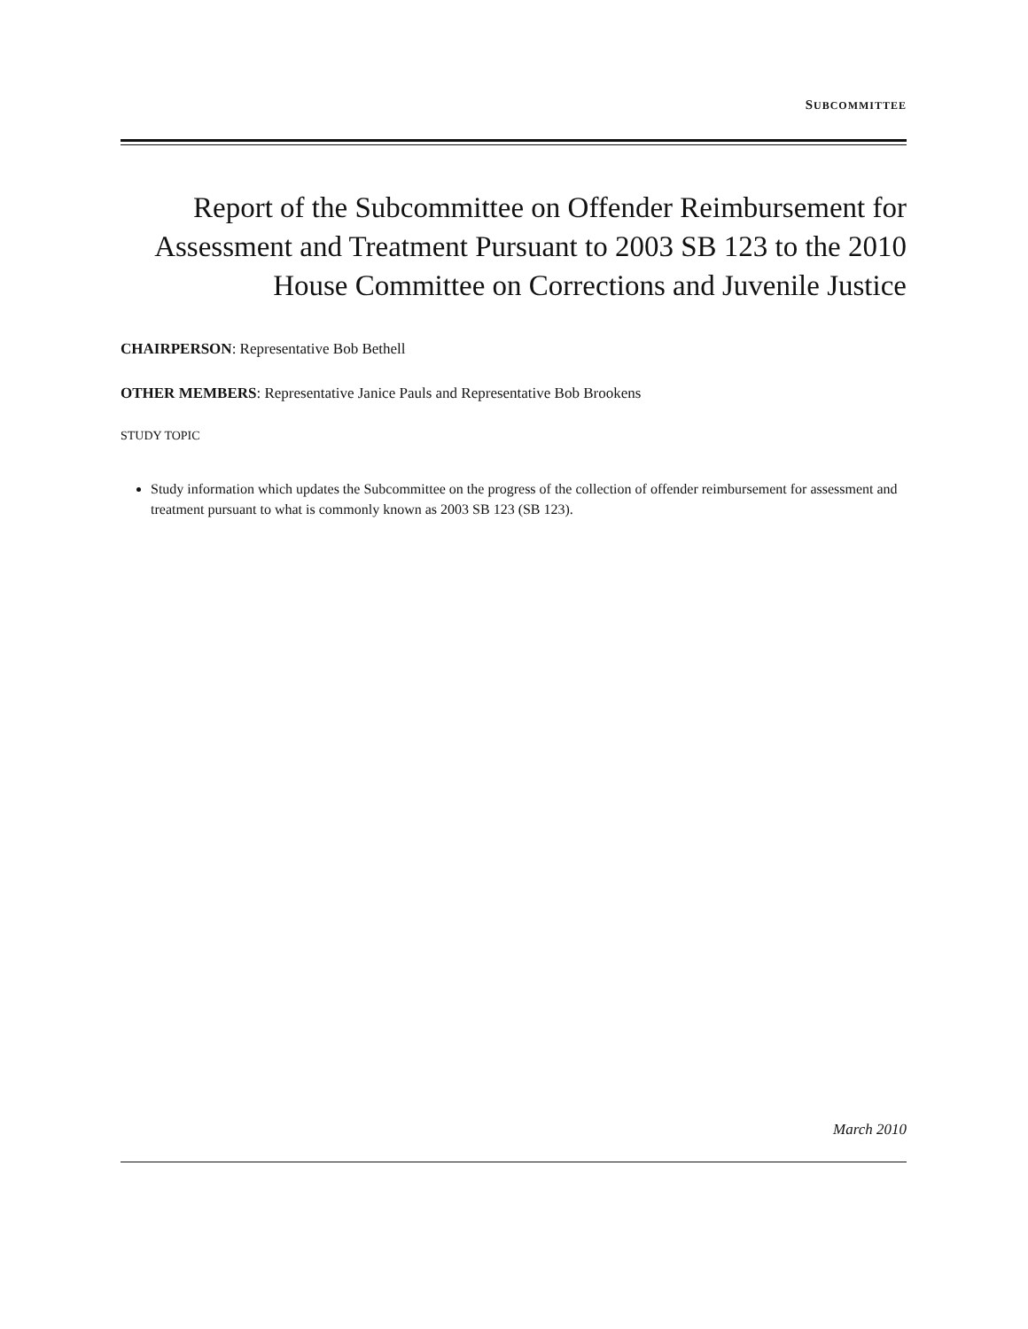SUBCOMMITTEE
Report of the Subcommittee on Offender Reimbursement for Assessment and Treatment Pursuant to 2003 SB 123 to the 2010 House Committee on Corrections and Juvenile Justice
CHAIRPERSON: Representative Bob Bethell
OTHER MEMBERS: Representative Janice Pauls and Representative Bob Brookens
STUDY TOPIC
Study information which updates the Subcommittee on the progress of the collection of offender reimbursement for assessment and treatment pursuant to what is commonly known as 2003 SB 123 (SB 123).
March 2010